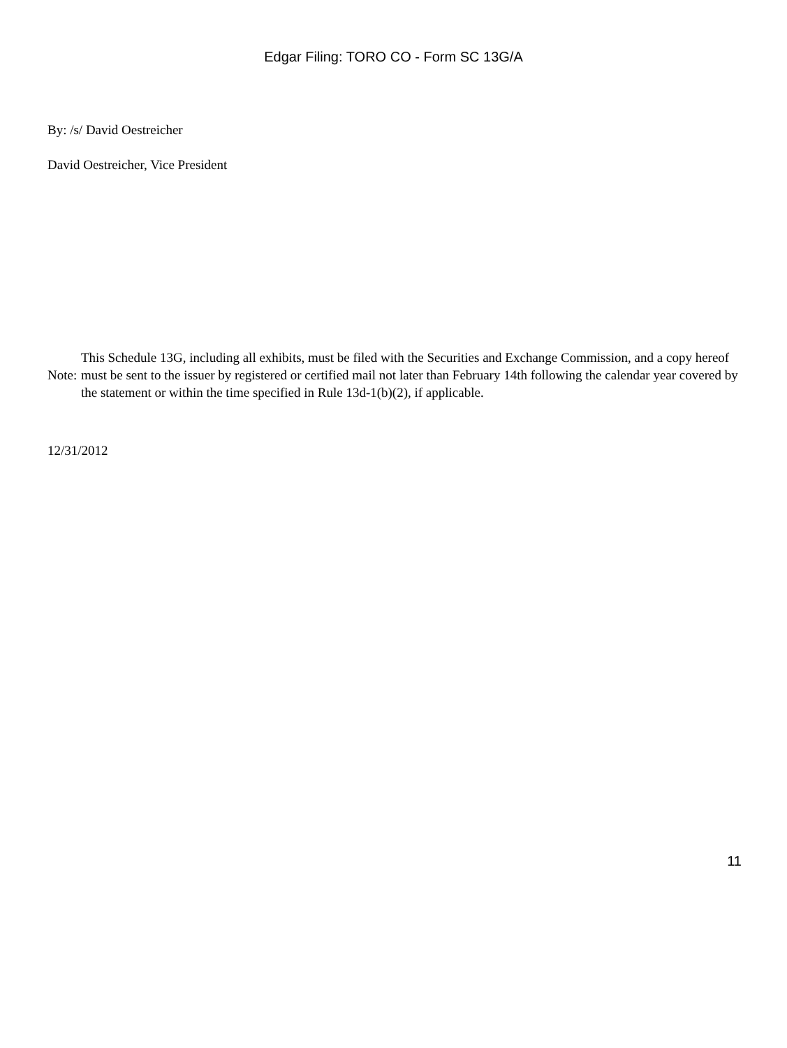Edgar Filing: TORO CO - Form SC 13G/A
By: /s/ David Oestreicher
David Oestreicher, Vice President
Note:
This Schedule 13G, including all exhibits, must be filed with the Securities and Exchange Commission, and a copy hereof must be sent to the issuer by registered or certified mail not later than February 14th following the calendar year covered by the statement or within the time specified in Rule 13d-1(b)(2), if applicable.
12/31/2012
11